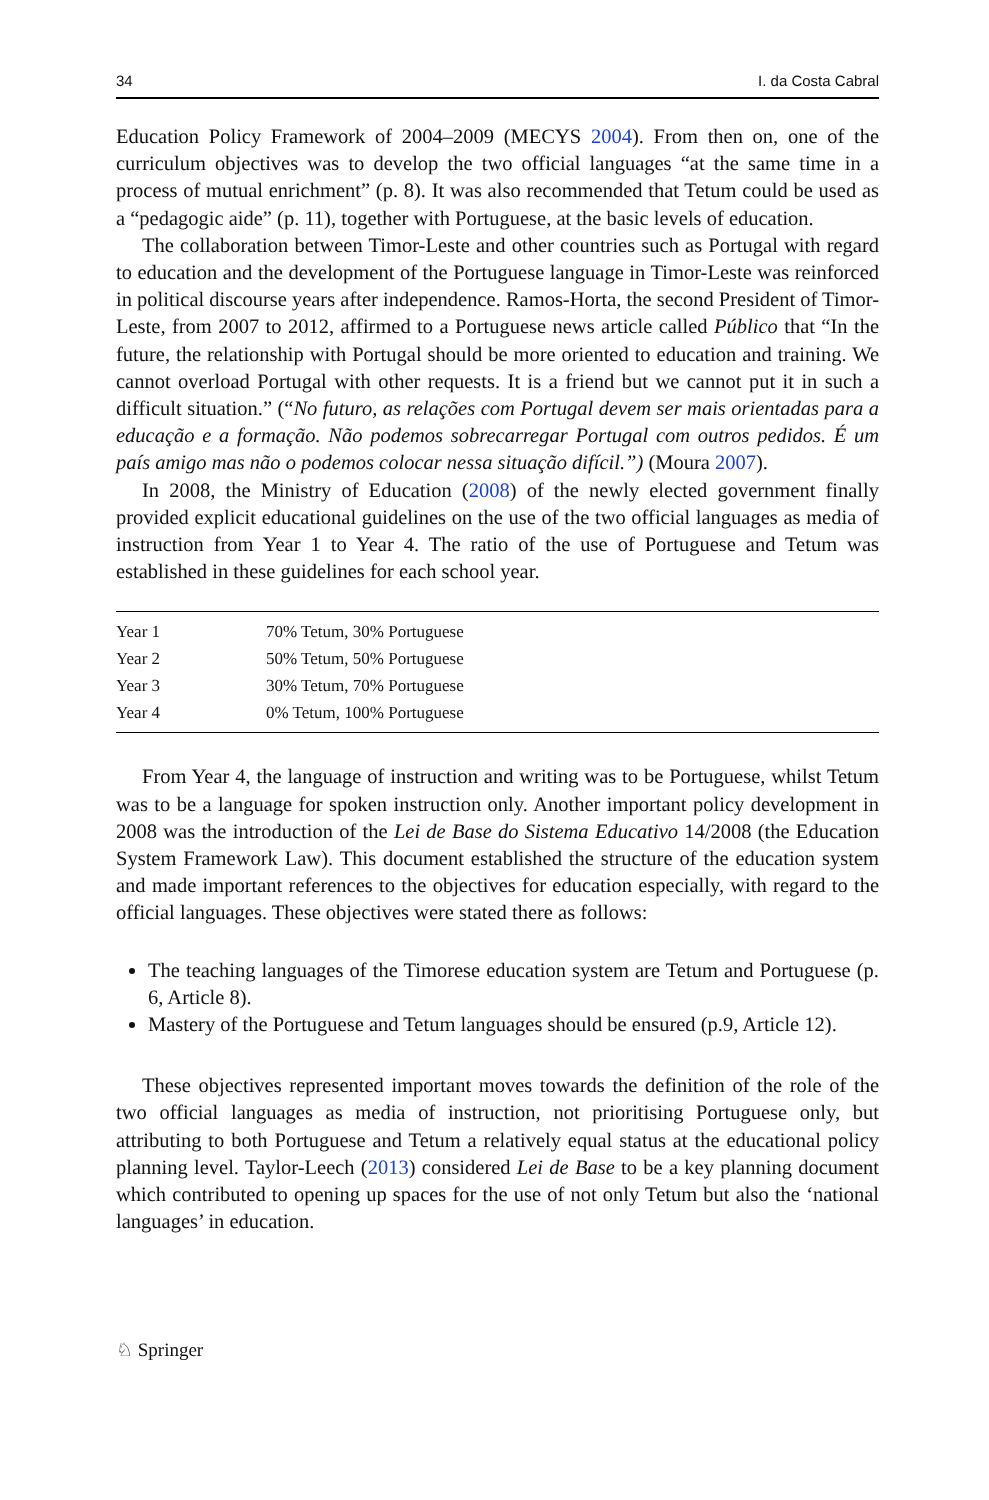34 I. da Costa Cabral
Education Policy Framework of 2004–2009 (MECYS 2004). From then on, one of the curriculum objectives was to develop the two official languages “at the same time in a process of mutual enrichment” (p. 8). It was also recommended that Tetum could be used as a “pedagogic aide” (p. 11), together with Portuguese, at the basic levels of education.
The collaboration between Timor-Leste and other countries such as Portugal with regard to education and the development of the Portuguese language in Timor-Leste was reinforced in political discourse years after independence. Ramos-Horta, the second President of Timor-Leste, from 2007 to 2012, affirmed to a Portuguese news article called Público that “In the future, the relationship with Portugal should be more oriented to education and training. We cannot overload Portugal with other requests. It is a friend but we cannot put it in such a difficult situation.” (“No futuro, as relações com Portugal devem ser mais orientadas para a educação e a formação. Não podemos sobrecarregar Portugal com outros pedidos. É um país amigo mas não o podemos colocar nessa situação difícil.”) (Moura 2007).
In 2008, the Ministry of Education (2008) of the newly elected government finally provided explicit educational guidelines on the use of the two official languages as media of instruction from Year 1 to Year 4. The ratio of the use of Portuguese and Tetum was established in these guidelines for each school year.
| Year 1 | 70% Tetum, 30% Portuguese |
| Year 2 | 50% Tetum, 50% Portuguese |
| Year 3 | 30% Tetum, 70% Portuguese |
| Year 4 | 0% Tetum, 100% Portuguese |
From Year 4, the language of instruction and writing was to be Portuguese, whilst Tetum was to be a language for spoken instruction only. Another important policy development in 2008 was the introduction of the Lei de Base do Sistema Educativo 14/2008 (the Education System Framework Law). This document established the structure of the education system and made important references to the objectives for education especially, with regard to the official languages. These objectives were stated there as follows:
The teaching languages of the Timorese education system are Tetum and Portuguese (p. 6, Article 8).
Mastery of the Portuguese and Tetum languages should be ensured (p.9, Article 12).
These objectives represented important moves towards the definition of the role of the two official languages as media of instruction, not prioritising Portuguese only, but attributing to both Portuguese and Tetum a relatively equal status at the educational policy planning level. Taylor-Leech (2013) considered Lei de Base to be a key planning document which contributed to opening up spaces for the use of not only Tetum but also the ‘national languages’ in education.
♘ Springer